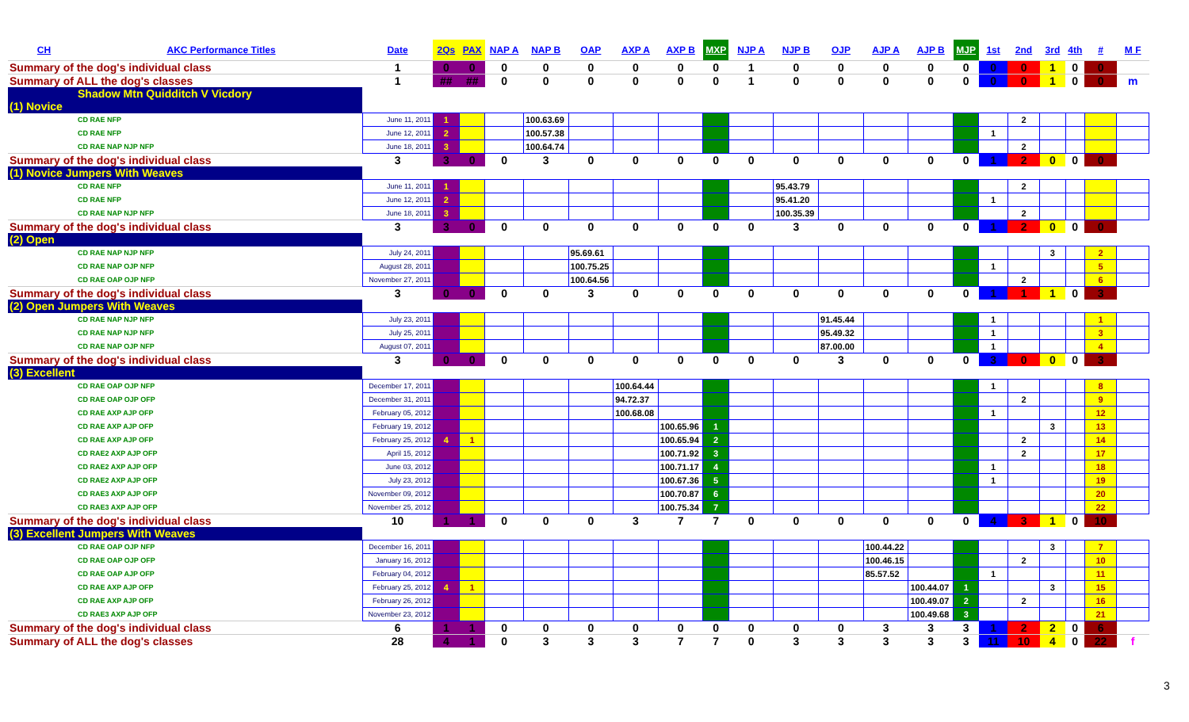| CH | AKC Performance Titles | Date | 2Qs | PAX | NAP A | NAP B | OAP | AXP A | AXP B | MXP | NJP A | NJP B | OJP | AJP A | AJP B | MJP | 1st | 2nd | 3rd | 4th | # | M F |
| --- | --- | --- | --- | --- | --- | --- | --- | --- | --- | --- | --- | --- | --- | --- | --- | --- | --- | --- | --- | --- | --- | --- |
| Summary of the dog's individual class | | 1 | 0 | 0 | 0 | 0 | 0 | 0 | 0 | 0 | 1 | 0 | 0 | 0 | 0 | 0 | 0 | 0 | 1 | 0 | 0 | |
| Summary of ALL the dog's classes | | 1 | ## | ## | 0 | 0 | 0 | 0 | 0 | 0 | 1 | 0 | 0 | 0 | 0 | 0 | 0 | 0 | 1 | 0 | 0 | m |
| Shadow Mtn Quidditch V Vicdory | | | | | | | | | | | | | | | | | | | | | | |
| (1) Novice | | | | | | | | | | | | | | | | | | | | | | |
| CD RAE NFP | | June 11, 2011 | 1 | | | 100.63.69 | | | | | | | | | | | | 2 | | | | |
| CD RAE NFP | | June 12, 2011 | 2 | | | 100.57.38 | | | | | | | | | | | 1 | | | | | |
| CD RAE NAP NJP NFP | | June 18, 2011 | 3 | | | 100.64.74 | | | | | | | | | | | | 2 | | | | |
| Summary of the dog's individual class | | 3 | 3 | 0 | 0 | 3 | 0 | 0 | 0 | 0 | 0 | 0 | 0 | 0 | 0 | 0 | 1 | 2 | 0 | 0 | 0 | |
| (1) Novice Jumpers With Weaves | | | | | | | | | | | | | | | | | | | | | | |
| CD RAE NFP | | June 11, 2011 | 1 | | | | | | | | | 95.43.79 | | | | | | 2 | | | | |
| CD RAE NFP | | June 12, 2011 | 2 | | | | | | | | | 95.41.20 | | | | | 1 | | | | | |
| CD RAE NAP NJP NFP | | June 18, 2011 | 3 | | | | | | | | | 100.35.39 | | | | | | 2 | | | | |
| Summary of the dog's individual class | | 3 | 3 | 0 | 0 | 0 | 0 | 0 | 0 | 0 | 0 | 3 | 0 | 0 | 0 | 0 | 1 | 2 | 0 | 0 | 0 | |
| (2) Open | | | | | | | | | | | | | | | | | | | | | | |
| CD RAE NAP NJP NFP | | July 24, 2011 | | | | | 95.69.61 | | | | | | | | | | | | 3 | | 2 | |
| CD RAE NAP OJP NFP | | August 28, 2011 | | | | | 100.75.25 | | | | | | | | | | 1 | | | | 5 | |
| CD RAE OAP OJP NFP | | November 27, 2011 | | | | | 100.64.56 | | | | | | | | | | | 2 | | | 6 | |
| Summary of the dog's individual class | | 3 | 0 | 0 | 0 | 0 | 3 | 0 | 0 | 0 | 0 | 0 | 0 | 0 | 0 | 0 | 1 | 1 | 1 | 0 | 3 | |
| (2) Open Jumpers With Weaves | | | | | | | | | | | | | | | | | | | | | | |
| CD RAE NAP NJP NFP | | July 23, 2011 | | | | | | | | | | | 91.45.44 | | | | 1 | | | | 1 | |
| CD RAE NAP NJP NFP | | July 25, 2011 | | | | | | | | | | | 95.49.32 | | | | 1 | | | | 3 | |
| CD RAE NAP OJP NFP | | August 07, 2011 | | | | | | | | | | | 87.00.00 | | | | 1 | | | | 4 | |
| Summary of the dog's individual class | | 3 | 0 | 0 | 0 | 0 | 0 | 0 | 0 | 0 | 0 | 0 | 3 | 0 | 0 | 0 | 3 | 0 | 0 | 0 | 3 | |
| (3) Excellent | | | | | | | | | | | | | | | | | | | | | | |
| CD RAE OAP OJP NFP | | December 17, 2011 | | | | | | 100.64.44 | | | | | | | | | 1 | | | | 8 | |
| CD RAE OAP OJP OFP | | December 31, 2011 | | | | | | 94.72.37 | | | | | | | | | | 2 | | | 9 | |
| CD RAE AXP AJP OFP | | February 05, 2012 | | | | | | 100.68.08 | | | | | | | | | 1 | | | | 12 | |
| CD RAE AXP AJP OFP | | February 19, 2012 | | | | | | | 100.65.96 | 1 | | | | | | | | | 3 | | 13 | |
| CD RAE AXP AJP OFP | | February 25, 2012 | 4 | 1 | | | | | 100.65.94 | 2 | | | | | | | | 2 | | | 14 | |
| CD RAE2 AXP AJP OFP | | April 15, 2012 | | | | | | | 100.71.92 | 3 | | | | | | | | 2 | | | 17 | |
| CD RAE2 AXP AJP OFP | | June 03, 2012 | | | | | | | 100.71.17 | 4 | | | | | | | 1 | | | | 18 | |
| CD RAE2 AXP AJP OFP | | July 23, 2012 | | | | | | | 100.67.36 | 5 | | | | | | | 1 | | | | 19 | |
| CD RAE3 AXP AJP OFP | | November 09, 2012 | | | | | | | 100.70.87 | 6 | | | | | | | | | | | 20 | |
| CD RAE3 AXP AJP OFP | | November 25, 2012 | | | | | | | 100.75.34 | 7 | | | | | | | | | | | 22 | |
| Summary of the dog's individual class | | 10 | 1 | 1 | 0 | 0 | 0 | 3 | 7 | 7 | 0 | 0 | 0 | 0 | 0 | 0 | 4 | 3 | 1 | 0 | 10 | |
| (3) Excellent Jumpers With Weaves | | | | | | | | | | | | | | | | | | | | | | |
| CD RAE OAP OJP NFP | | December 16, 2011 | | | | | | | | | | | | 100.44.22 | | | | | 3 | | 7 | |
| CD RAE OAP OJP OFP | | January 16, 2012 | | | | | | | | | | | | 100.46.15 | | | | 2 | | | 10 | |
| CD RAE OAP AJP OFP | | February 04, 2012 | | | | | | | | | | | | 85.57.52 | | | 1 | | | | 11 | |
| CD RAE AXP AJP OFP | | February 25, 2012 | 4 | 1 | | | | | | | | | | | 100.44.07 | 1 | | | 3 | | 15 | |
| CD RAE AXP AJP OFP | | February 26, 2012 | | | | | | | | | | | | | 100.49.07 | 2 | | 2 | | | 16 | |
| CD RAE3 AXP AJP OFP | | November 23, 2012 | | | | | | | | | | | | | 100.49.68 | 3 | | | | | 21 | |
| Summary of the dog's individual class | | 6 | 1 | 1 | 0 | 0 | 0 | 0 | 0 | 0 | 0 | 0 | 0 | 3 | 3 | 3 | 1 | 2 | 2 | 0 | 6 | |
| Summary of ALL the dog's classes | | 28 | 4 | 1 | 0 | 3 | 3 | 3 | 7 | 7 | 0 | 3 | 3 | 3 | 3 | 3 | 11 | 10 | 4 | 0 | 22 | f |
3